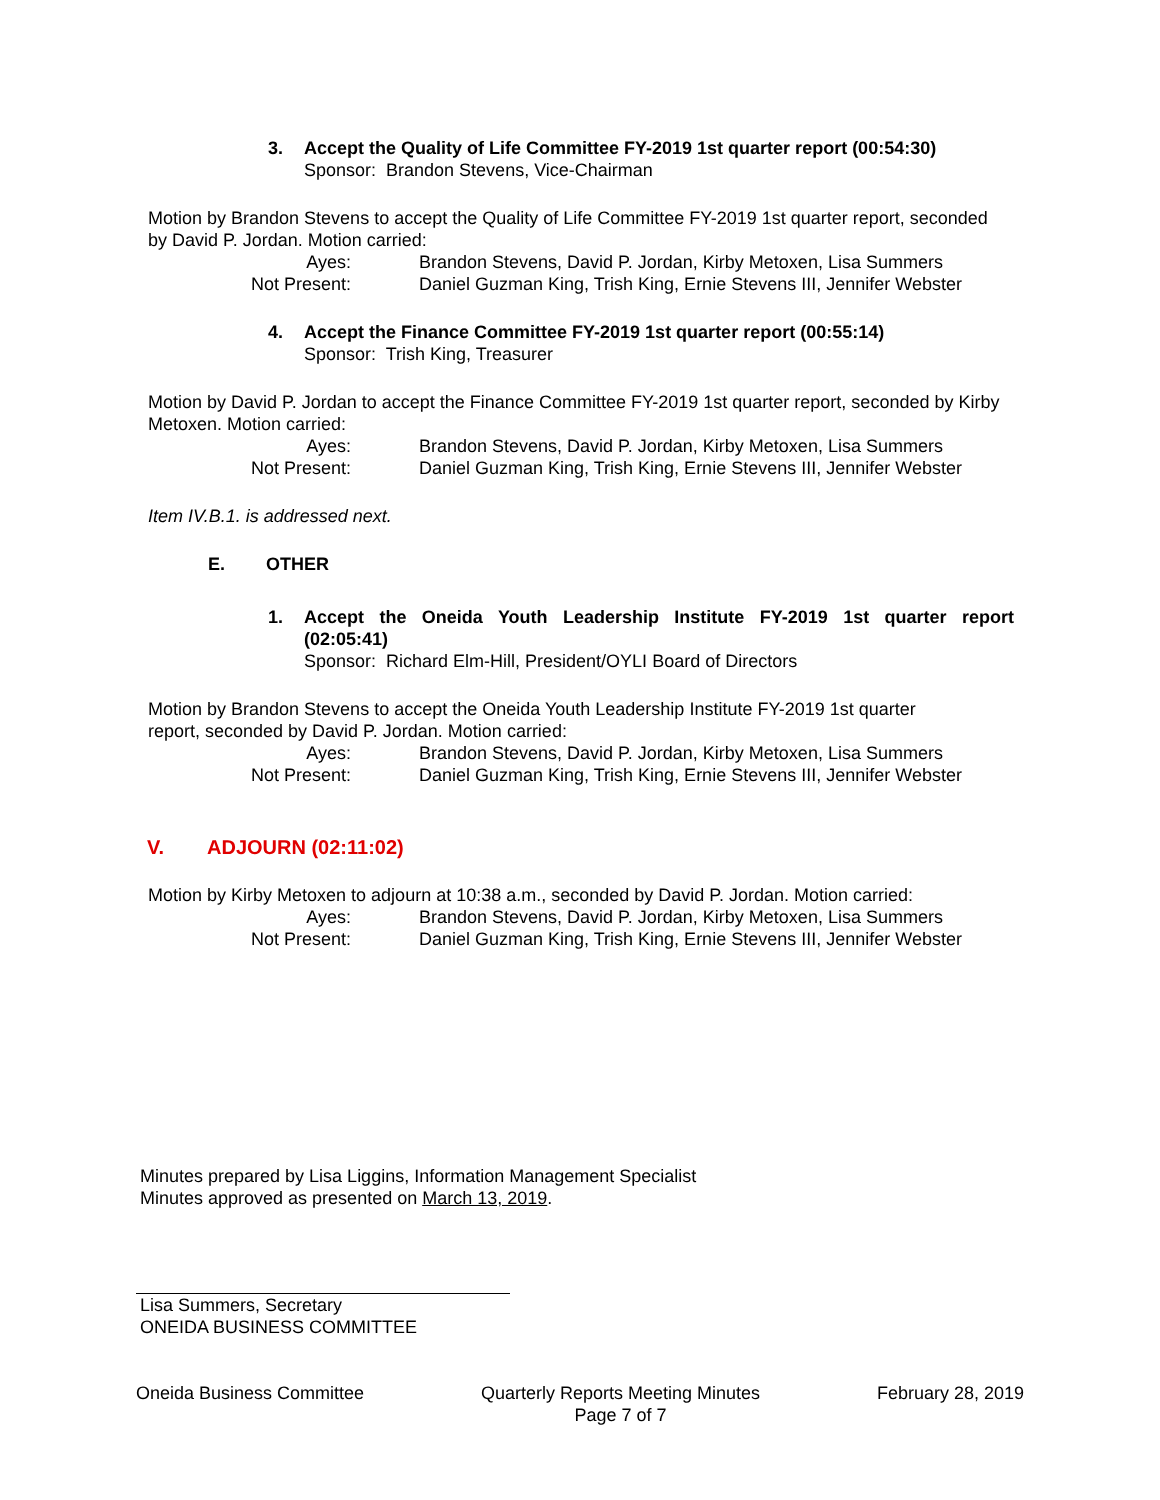3. Accept the Quality of Life Committee FY-2019 1st quarter report (00:54:30)
Sponsor: Brandon Stevens, Vice-Chairman
Motion by Brandon Stevens to accept the Quality of Life Committee FY-2019 1st quarter report, seconded by David P. Jordan. Motion carried:
Ayes: Brandon Stevens, David P. Jordan, Kirby Metoxen, Lisa Summers
Not Present: Daniel Guzman King, Trish King, Ernie Stevens III, Jennifer Webster
4. Accept the Finance Committee FY-2019 1st quarter report (00:55:14)
Sponsor: Trish King, Treasurer
Motion by David P. Jordan to accept the Finance Committee FY-2019 1st quarter report, seconded by Kirby Metoxen. Motion carried:
Ayes: Brandon Stevens, David P. Jordan, Kirby Metoxen, Lisa Summers
Not Present: Daniel Guzman King, Trish King, Ernie Stevens III, Jennifer Webster
Item IV.B.1. is addressed next.
E. OTHER
1. Accept the Oneida Youth Leadership Institute FY-2019 1st quarter report (02:05:41)
Sponsor: Richard Elm-Hill, President/OYLI Board of Directors
Motion by Brandon Stevens to accept the Oneida Youth Leadership Institute FY-2019 1st quarter
report, seconded by David P. Jordan. Motion carried:
Ayes: Brandon Stevens, David P. Jordan, Kirby Metoxen, Lisa Summers
Not Present: Daniel Guzman King, Trish King, Ernie Stevens III, Jennifer Webster
V. ADJOURN (02:11:02)
Motion by Kirby Metoxen to adjourn at 10:38 a.m., seconded by David P. Jordan. Motion carried:
Ayes: Brandon Stevens, David P. Jordan, Kirby Metoxen, Lisa Summers
Not Present: Daniel Guzman King, Trish King, Ernie Stevens III, Jennifer Webster
Minutes prepared by Lisa Liggins, Information Management Specialist
Minutes approved as presented on March 13, 2019.
Lisa Summers, Secretary
ONEIDA BUSINESS COMMITTEE
Oneida Business Committee Quarterly Reports Meeting Minutes
Page 7 of 7
February 28, 2019